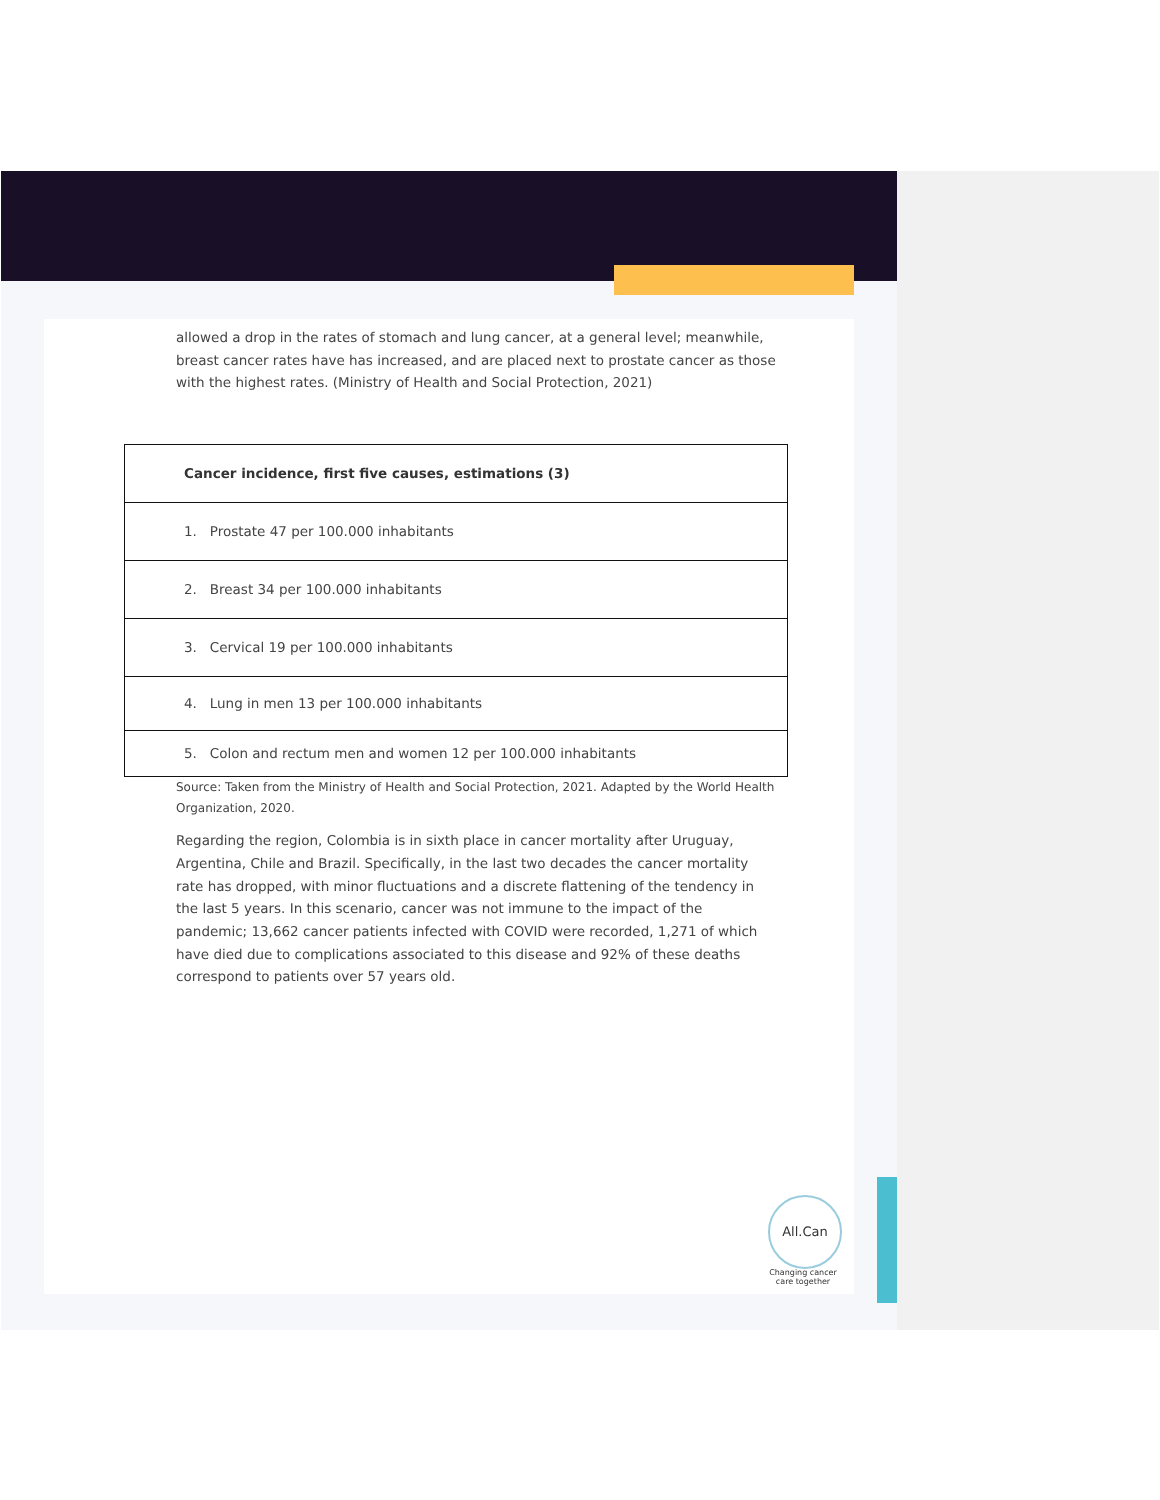allowed a drop in the rates of stomach and lung cancer, at a general level; meanwhile, breast cancer rates have has increased, and are placed next to prostate cancer as those with the highest rates. (Ministry of Health and Social Protection, 2021)
| Cancer incidence, first five causes, estimations (3) |
| --- |
| 1. Prostate 47 per 100.000 inhabitants |
| 2. Breast 34 per 100.000 inhabitants |
| 3. Cervical 19 per 100.000 inhabitants |
| 4. Lung in men 13 per 100.000 inhabitants |
| 5. Colon and rectum men and women 12 per 100.000 inhabitants |
Source: Taken from the Ministry of Health and Social Protection, 2021. Adapted by the World Health Organization, 2020.
Regarding the region, Colombia is in sixth place in cancer mortality after Uruguay, Argentina, Chile and Brazil. Specifically, in the last two decades the cancer mortality rate has dropped, with minor fluctuations and a discrete flattening of the tendency in the last 5 years. In this scenario, cancer was not immune to the impact of the pandemic; 13,662 cancer patients infected with COVID were recorded, 1,271 of which have died due to complications associated to this disease and 92% of these deaths correspond to patients over 57 years old.
All.Can
Changing cancer care together